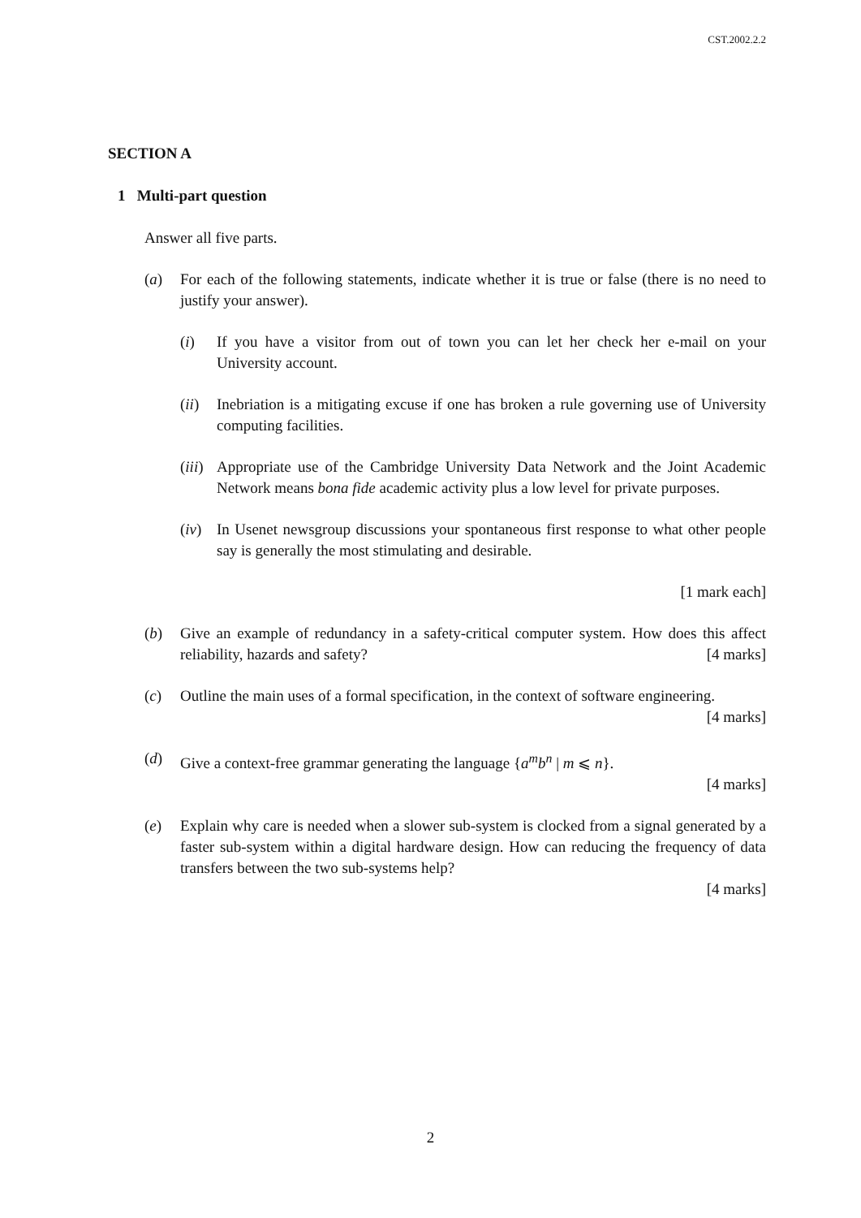CST.2002.2.2
SECTION A
1 Multi-part question
Answer all five parts.
(a) For each of the following statements, indicate whether it is true or false (there is no need to justify your answer).
(i) If you have a visitor from out of town you can let her check her e-mail on your University account.
(ii)
Inebriation is a mitigating excuse if one has broken a rule governing use of University computing facilities.
(iii)
Appropriate use of the Cambridge University Data Network and the Joint Academic Network means bona fide academic activity plus a low level for private purposes.
(iv)
In Usenet newsgroup discussions your spontaneous first response to what other people say is generally the most stimulating and desirable.
[1 mark each]
(b) Give an example of redundancy in a safety-critical computer system. How does this affect reliability, hazards and safety? [4 marks]
(c) Outline the main uses of a formal specification, in the context of software engineering. [4 marks]
(d) Give a context-free grammar generating the language {a<sup>m</sup>b<sup>n</sup> | m ⩽ n}.
[4 marks]
(e) Explain why care is needed when a slower sub-system is clocked from a signal generated by a faster sub-system within a digital hardware design. How can reducing the frequency of data transfers between the two sub-systems help?
[4 marks]
2